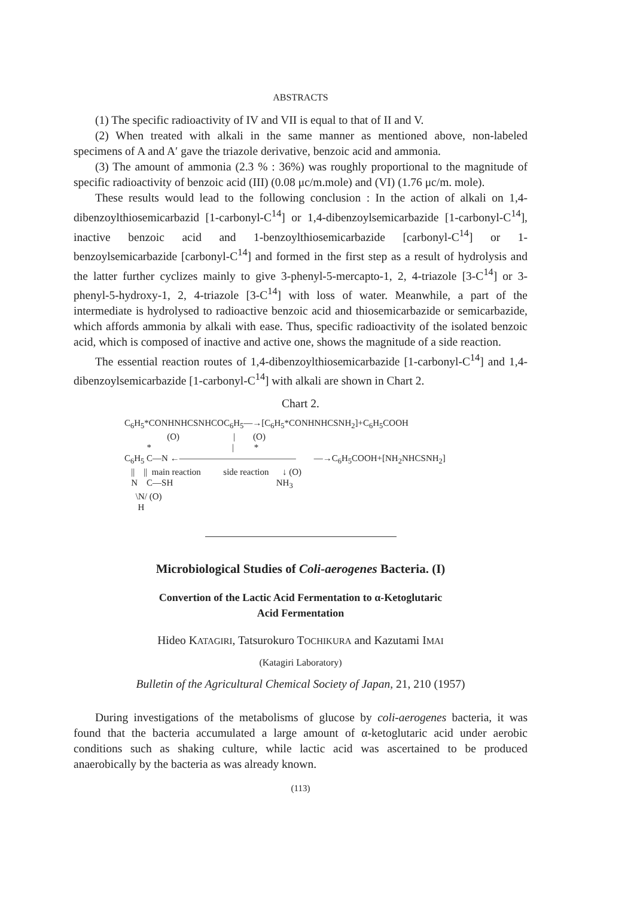ABSTRACTS
(1) The specific radioactivity of IV and VII is equal to that of II and V.
(2) When treated with alkali in the same manner as mentioned above, non-labeled specimens of A and A′ gave the triazole derivative, benzoic acid and ammonia.
(3) The amount of ammonia (2.3 % : 36%) was roughly proportional to the magnitude of specific radioactivity of benzoic acid (III) (0.08 μc/m.mole) and (VI) (1.76 μc/m. mole).
These results would lead to the following conclusion : In the action of alkali on 1,4-dibenzoylthiosemicarbazid [1-carbonyl-C<sup>14</sup>] or 1,4-dibenzoylsemicarbazide [1-carbonyl-C<sup>14</sup>], inactive benzoic acid and 1-benzoylthiosemicarbazide [carbonyl-C<sup>14</sup>] or 1-benzoylsemicarbazide [carbonyl-C<sup>14</sup>] and formed in the first step as a result of hydrolysis and the latter further cyclizes mainly to give 3-phenyl-5-mercapto-1, 2, 4-triazole [3-C<sup>14</sup>] or 3-phenyl-5-hydroxy-1, 2, 4-triazole [3-C<sup>14</sup>] with loss of water. Meanwhile, a part of the intermediate is hydrolysed to radioactive benzoic acid and thiosemicarbazide or semicarbazide, which affords ammonia by alkali with ease. Thus, specific radioactivity of the isolated benzoic acid, which is composed of inactive and active one, shows the magnitude of a side reaction.
The essential reaction routes of 1,4-dibenzoylthiosemicarbazide [1-carbonyl-C<sup>14</sup>] and 1,4-dibenzoylsemicarbazide [1-carbonyl-C<sup>14</sup>] with alkali are shown in Chart 2.
Chart 2.
C<sub>6</sub>H<sub>5</sub>*CONHNHCSNHCOC<sub>6</sub>H<sub>5</sub>—→[C<sub>6</sub>H<sub>5</sub>*CONHNHCSNH<sub>2</sub>]+C<sub>6</sub>H<sub>5</sub>COOH (O) | (O) * | * C<sub>6</sub>H<sub>5</sub> C—N ←————————————— —→C<sub>6</sub>H<sub>5</sub>COOH+[NH<sub>2</sub>NHCSNH<sub>2</sub>] || || main reaction side reaction ↓ (O) N C—SH NH<sub>3</sub> \N/ (O) H
Microbiological Studies of Coli-aerogenes Bacteria. (I)
Convertion of the Lactic Acid Fermentation to α-Ketoglutaric
Acid Fermentation
Hideo KATAGIRI, Tatsurokuro TOCHIKURA and Kazutami IMAI
(Katagiri Laboratory)
Bulletin of the Agricultural Chemical Society of Japan, 21, 210 (1957)
During investigations of the metabolisms of glucose by coli-aerogenes bacteria, it was found that the bacteria accumulated a large amount of α-ketoglutaric acid under aerobic conditions such as shaking culture, while lactic acid was ascertained to be produced anaerobically by the bacteria as was already known.
(113)